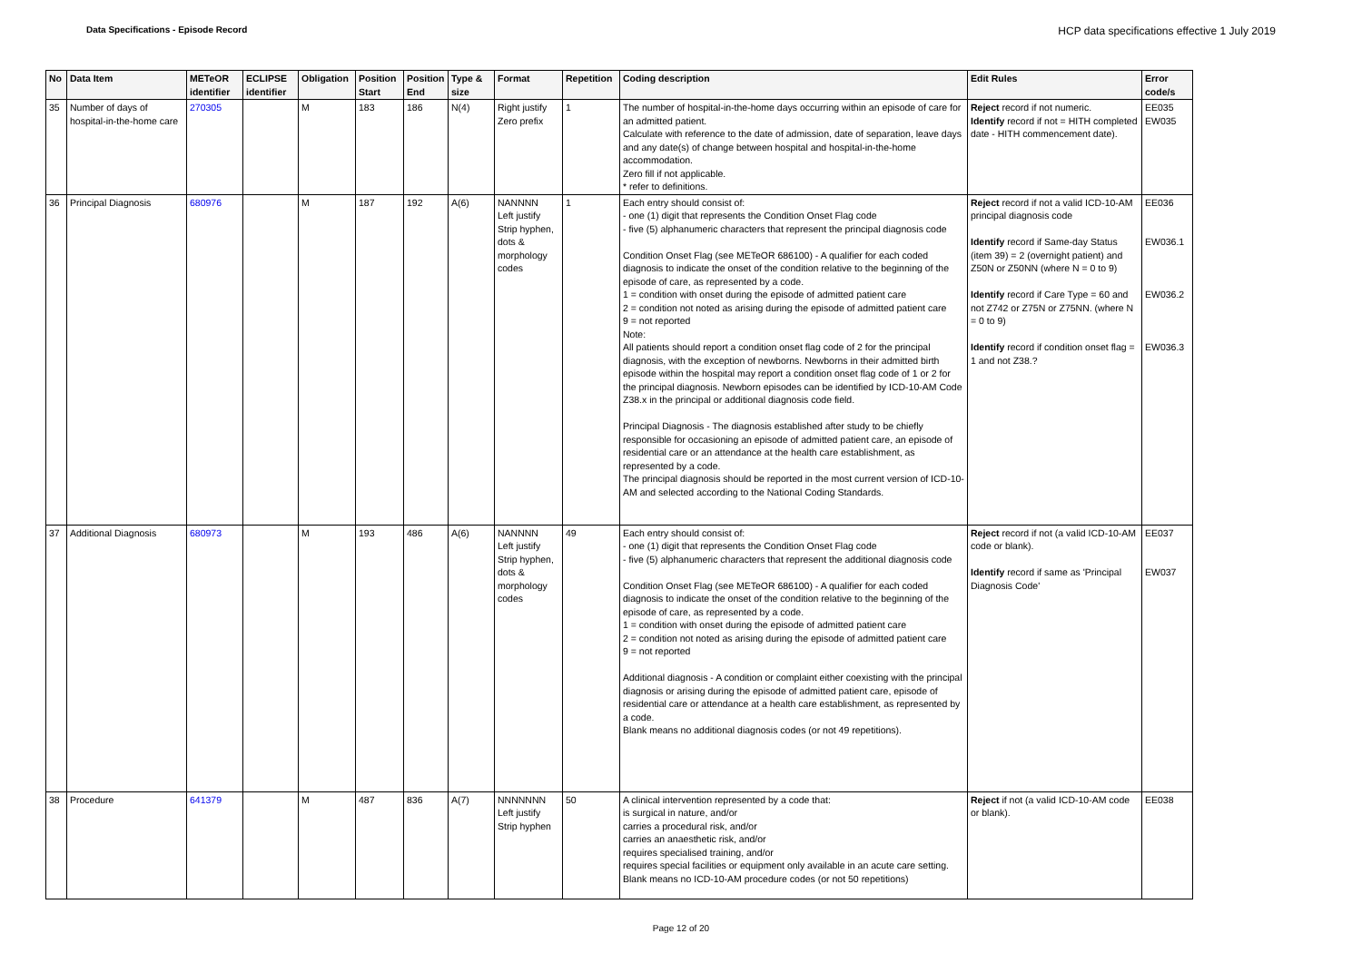Data Specifications - Episode Record
HCP data specifications effective 1 July 2019
| No | Data Item | METeOR identifier | ECLIPSE identifier | Obligation | Position Start | Position End | Type & size | Format | Repetition | Coding description | Edit Rules | Error code/s |
| --- | --- | --- | --- | --- | --- | --- | --- | --- | --- | --- | --- | --- |
| 35 | Number of days of hospital-in-the-home care | 270305 | | M | 183 | 186 | N(4) | Right justify Zero prefix | 1 | The number of hospital-in-the-home days occurring within an episode of care for an admitted patient. Calculate with reference to the date of admission, date of separation, leave days and any date(s) of change between hospital and hospital-in-the-home accommodation. Zero fill if not applicable. * refer to definitions. | Reject record if not numeric. Identify record if not = HITH completed date - HITH commencement date). | EE035 EW035 |
| 36 | Principal Diagnosis | 680976 | | M | 187 | 192 | A(6) | NANNNN Left justify Strip hyphen, dots & morphology codes | 1 | Each entry should consist of: - one (1) digit that represents the Condition Onset Flag code - five (5) alphanumeric characters that represent the principal diagnosis code Condition Onset Flag (see METeOR 686100) - A qualifier for each coded diagnosis to indicate the onset of the condition relative to the beginning of the episode of care, as represented by a code. 1 = condition with onset during the episode of admitted patient care 2 = condition not noted as arising during the episode of admitted patient care 9 = not reported Note: All patients should report a condition onset flag code of 2 for the principal diagnosis, with the exception of newborns. Newborns in their admitted birth episode within the hospital may report a condition onset flag code of 1 or 2 for the principal diagnosis. Newborn episodes can be identified by ICD-10-AM Code Z38.x in the principal or additional diagnosis code field. Principal Diagnosis - The diagnosis established after study to be chiefly responsible for occasioning an episode of admitted patient care, an episode of residential care or an attendance at the health care establishment, as represented by a code. The principal diagnosis should be reported in the most current version of ICD-10-AM and selected according to the National Coding Standards. | Reject record if not a valid ICD-10-AM principal diagnosis code Identify record if Same-day Status (item 39) = 2 (overnight patient) and Z50N or Z50NN (where N = 0 to 9) Identify record if Care Type = 60 and not Z742 or Z75N or Z75NN. (where N = 0 to 9) Identify record if condition onset flag = 1 and not Z38.? | EE036 EW036.1 EW036.2 EW036.3 |
| 37 | Additional Diagnosis | 680973 | | M | 193 | 486 | A(6) | NANNNN Left justify Strip hyphen, dots & morphology codes | 49 | Each entry should consist of: - one (1) digit that represents the Condition Onset Flag code - five (5) alphanumeric characters that represent the additional diagnosis code Condition Onset Flag (see METeOR 686100) - A qualifier for each coded diagnosis to indicate the onset of the condition relative to the beginning of the episode of care, as represented by a code. 1 = condition with onset during the episode of admitted patient care 2 = condition not noted as arising during the episode of admitted patient care 9 = not reported Additional diagnosis - A condition or complaint either coexisting with the principal diagnosis or arising during the episode of admitted patient care, episode of residential care or attendance at a health care establishment, as represented by a code. Blank means no additional diagnosis codes (or not 49 repetitions). | Reject record if not (a valid ICD-10-AM code or blank). Identify record if same as 'Principal Diagnosis Code' | EE037 EW037 |
| 38 | Procedure | 641379 | | M | 487 | 836 | A(7) | NNNNNNN Left justify Strip hyphen | 50 | A clinical intervention represented by a code that: is surgical in nature, and/or carries a procedural risk, and/or carries an anaesthetic risk, and/or requires specialised training, and/or requires special facilities or equipment only available in an acute care setting. Blank means no ICD-10-AM procedure codes (or not 50 repetitions) | Reject if not (a valid ICD-10-AM code or blank). | EE038 |
Page 12 of 20